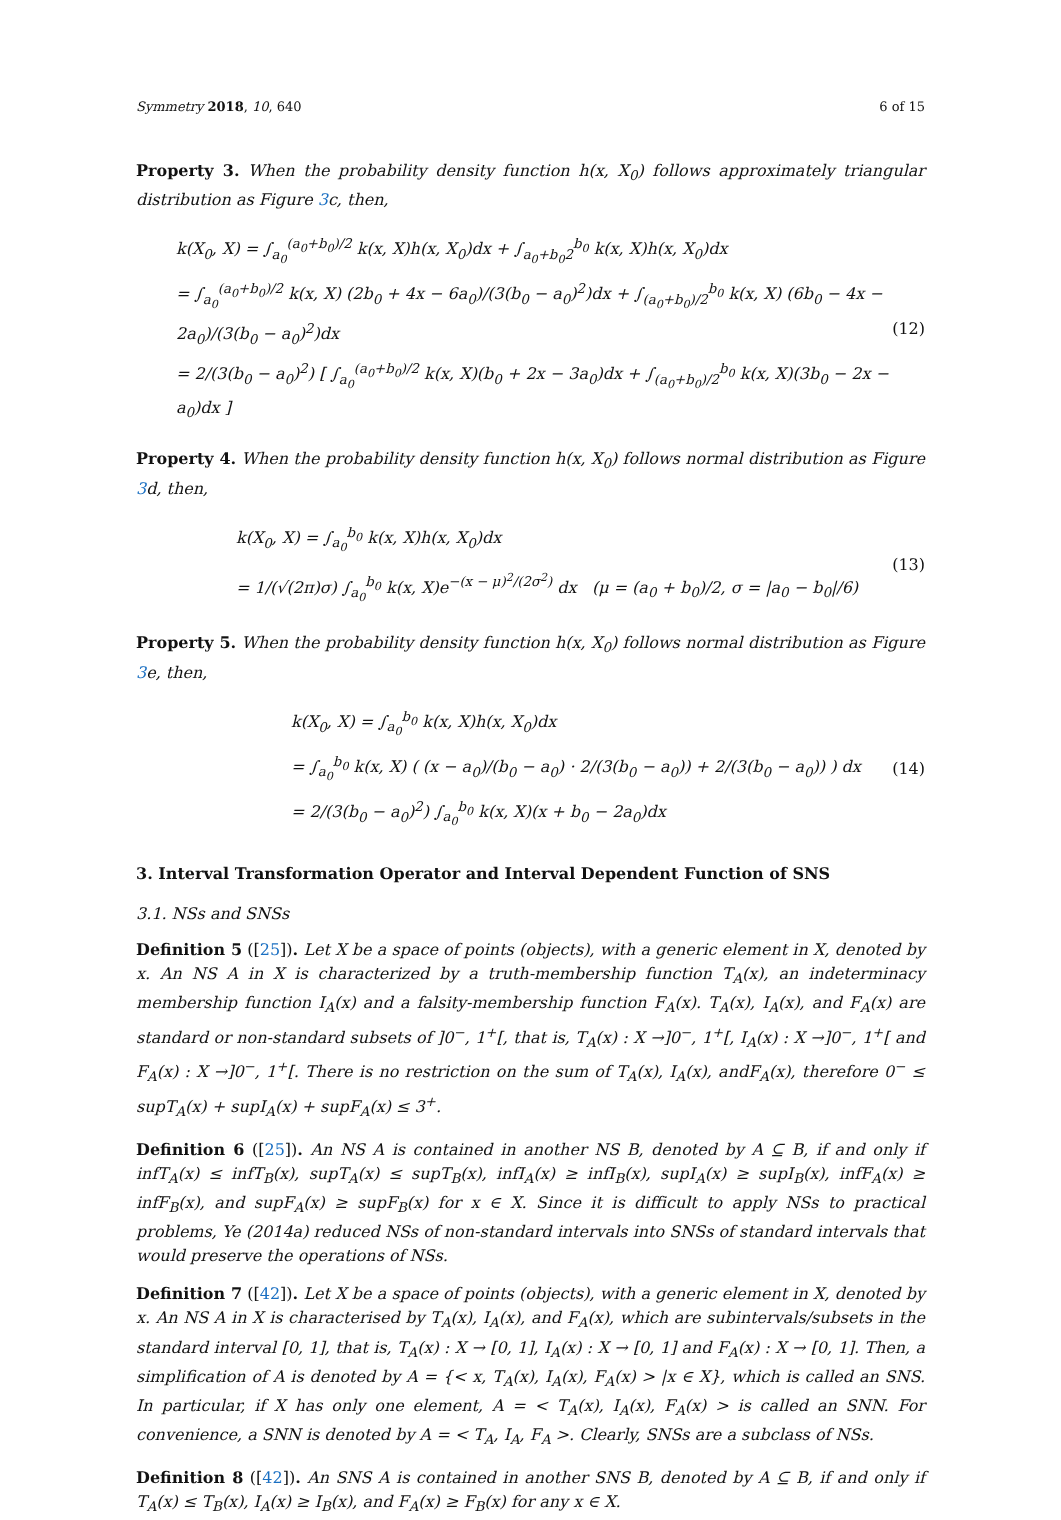Symmetry 2018, 10, 640 6 of 15
Property 3. When the probability density function h(x, X<sub>0</sub>) follows approximately triangular distribution as Figure 3c, then,
k(X<sub>0</sub>, X) = ∫<sub>a<sub>0</sub></sub><sup>(a<sub>0</sub>+b<sub>0</sub>)/2</sup> k(x, X)h(x, X<sub>0</sub>)dx + ∫<sub>a<sub>0</sub>+b<sub>0</sub>2</sub><sup>b<sub>0</sub></sup> k(x, X)h(x, X<sub>0</sub>)dx
= ∫<sub>a<sub>0</sub></sub><sup>(a<sub>0</sub>+b<sub>0</sub>)/2</sup> k(x, X) (2b<sub>0</sub> + 4x − 6a<sub>0</sub>)/(3(b<sub>0</sub> − a<sub>0</sub>)<sup>2</sup>)dx + ∫<sub>(a<sub>0</sub>+b<sub>0</sub>)/2</sub><sup>b<sub>0</sub></sup> k(x, X) (6b<sub>0</sub> − 4x − 2a<sub>0</sub>)/(3(b<sub>0</sub> − a<sub>0</sub>)<sup>2</sup>)dx
= 2/(3(b<sub>0</sub> − a<sub>0</sub>)<sup>2</sup>) [ ∫<sub>a<sub>0</sub></sub><sup>(a<sub>0</sub>+b<sub>0</sub>)/2</sup> k(x, X)(b<sub>0</sub> + 2x − 3a<sub>0</sub>)dx + ∫<sub>(a<sub>0</sub>+b<sub>0</sub>)/2</sub><sup>b<sub>0</sub></sup> k(x, X)(3b<sub>0</sub> − 2x − a<sub>0</sub>)dx ]
(12)
Property 4. When the probability density function h(x, X<sub>0</sub>) follows normal distribution as Figure 3d, then,
k(X<sub>0</sub>, X) = ∫<sub>a<sub>0</sub></sub><sup>b<sub>0</sub></sup> k(x, X)h(x, X<sub>0</sub>)dx
= 1/(√(2π)σ) ∫<sub>a<sub>0</sub></sub><sup>b<sub>0</sub></sup> k(x, X)e<sup>−(x − μ)<sup>2</sup>/(2σ<sup>2</sup>)</sup> dx (μ = (a<sub>0</sub> + b<sub>0</sub>)/2, σ = |a<sub>0</sub> − b<sub>0</sub>|/6)
(13)
Property 5. When the probability density function h(x, X<sub>0</sub>) follows normal distribution as Figure 3e, then,
k(X<sub>0</sub>, X) = ∫<sub>a<sub>0</sub></sub><sup>b<sub>0</sub></sup> k(x, X)h(x, X<sub>0</sub>)dx
= ∫<sub>a<sub>0</sub></sub><sup>b<sub>0</sub></sup> k(x, X) ( (x − a<sub>0</sub>)/(b<sub>0</sub> − a<sub>0</sub>) · 2/(3(b<sub>0</sub> − a<sub>0</sub>)) + 2/(3(b<sub>0</sub> − a<sub>0</sub>)) ) dx
= 2/(3(b<sub>0</sub> − a<sub>0</sub>)<sup>2</sup>) ∫<sub>a<sub>0</sub></sub><sup>b<sub>0</sub></sup> k(x, X)(x + b<sub>0</sub> − 2a<sub>0</sub>)dx
(14)
3. Interval Transformation Operator and Interval Dependent Function of SNS
3.1. NSs and SNSs
Definition 5 ([25]). Let X be a space of points (objects), with a generic element in X, denoted by x. An NS A in X is characterized by a truth-membership function T<sub>A</sub>(x), an indeterminacy membership function I<sub>A</sub>(x) and a falsity-membership function F<sub>A</sub>(x). T<sub>A</sub>(x), I<sub>A</sub>(x), and F<sub>A</sub>(x) are standard or non-standard subsets of ]0<sup>−</sup>, 1<sup>+</sup>[, that is, T<sub>A</sub>(x) : X →]0<sup>−</sup>, 1<sup>+</sup>[, I<sub>A</sub>(x) : X →]0<sup>−</sup>, 1<sup>+</sup>[ and F<sub>A</sub>(x) : X →]0<sup>−</sup>, 1<sup>+</sup>[. There is no restriction on the sum of T<sub>A</sub>(x), I<sub>A</sub>(x), andF<sub>A</sub>(x), therefore 0<sup>−</sup> ≤ supT<sub>A</sub>(x) + supI<sub>A</sub>(x) + supF<sub>A</sub>(x) ≤ 3<sup>+</sup>.
Definition 6 ([25]). An NS A is contained in another NS B, denoted by A ⊆ B, if and only if infT<sub>A</sub>(x) ≤ infT<sub>B</sub>(x), supT<sub>A</sub>(x) ≤ supT<sub>B</sub>(x), infI<sub>A</sub>(x) ≥ infI<sub>B</sub>(x), supI<sub>A</sub>(x) ≥ supI<sub>B</sub>(x), infF<sub>A</sub>(x) ≥ infF<sub>B</sub>(x), and supF<sub>A</sub>(x) ≥ supF<sub>B</sub>(x) for x ∈ X. Since it is difficult to apply NSs to practical problems, Ye (2014a) reduced NSs of non-standard intervals into SNSs of standard intervals that would preserve the operations of NSs.
Definition 7 ([42]). Let X be a space of points (objects), with a generic element in X, denoted by x. An NS A in X is characterised by T<sub>A</sub>(x), I<sub>A</sub>(x), and F<sub>A</sub>(x), which are subintervals/subsets in the standard interval [0, 1], that is, T<sub>A</sub>(x) : X → [0, 1], I<sub>A</sub>(x) : X → [0, 1] and F<sub>A</sub>(x) : X → [0, 1]. Then, a simplification of A is denoted by A = {< x, T<sub>A</sub>(x), I<sub>A</sub>(x), F<sub>A</sub>(x) > |x ∈ X}, which is called an SNS. In particular, if X has only one element, A = < T<sub>A</sub>(x), I<sub>A</sub>(x), F<sub>A</sub>(x) > is called an SNN. For convenience, a SNN is denoted by A = < T<sub>A</sub>, I<sub>A</sub>, F<sub>A</sub> >. Clearly, SNSs are a subclass of NSs.
Definition 8 ([42]). An SNS A is contained in another SNS B, denoted by A ⊆ B, if and only if T<sub>A</sub>(x) ≤ T<sub>B</sub>(x), I<sub>A</sub>(x) ≥ I<sub>B</sub>(x), and F<sub>A</sub>(x) ≥ F<sub>B</sub>(x) for any x ∈ X.